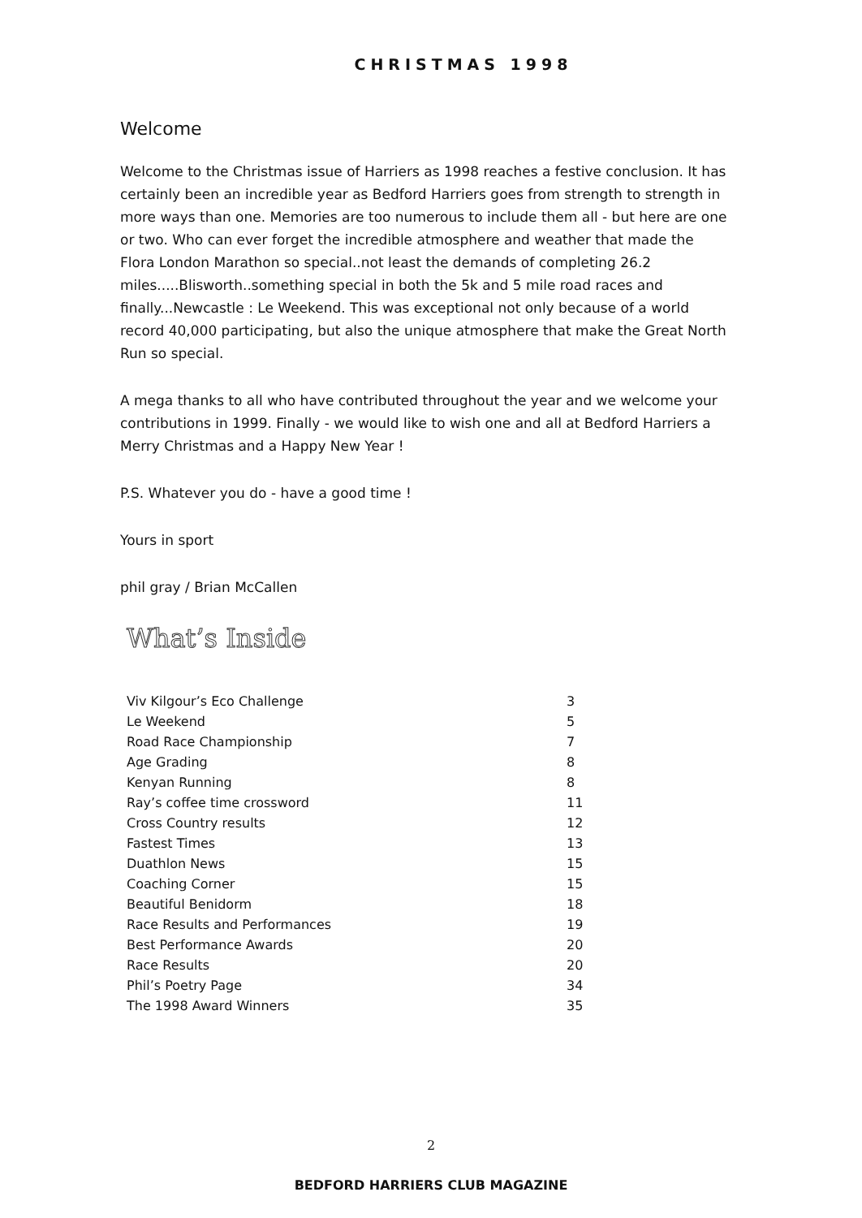CHRISTMAS 1998
Welcome
Welcome to the Christmas issue of Harriers as 1998 reaches a festive conclusion. It has certainly been an incredible year as Bedford Harriers goes from strength to strength in more ways than one. Memories are too numerous to include them all - but here are one or two. Who can ever forget the incredible atmosphere and weather that made the Flora London Marathon so special..not least the demands of completing 26.2 miles.....Blisworth..something special in both the 5k and 5 mile road races and finally...Newcastle : Le Weekend. This was exceptional not only because of a world record 40,000 participating, but also the unique atmosphere that make the Great North Run so special.
A mega thanks to all who have contributed throughout the year and we welcome your contributions in 1999. Finally - we would like to wish one and all at Bedford Harriers a Merry Christmas and a Happy New Year !
P.S. Whatever you do - have a good time !
Yours in sport
phil gray / Brian McCallen
What’s Inside
| Viv Kilgour’s Eco Challenge | 3 |
| Le Weekend | 5 |
| Road Race Championship | 7 |
| Age Grading | 8 |
| Kenyan Running | 8 |
| Ray’s coffee time crossword | 11 |
| Cross Country results | 12 |
| Fastest Times | 13 |
| Duathlon News | 15 |
| Coaching Corner | 15 |
| Beautiful Benidorm | 18 |
| Race Results and Performances | 19 |
| Best Performance Awards | 20 |
| Race Results | 20 |
| Phil’s Poetry Page | 34 |
| The 1998 Award Winners | 35 |
2
BEDFORD HARRIERS CLUB MAGAZINE